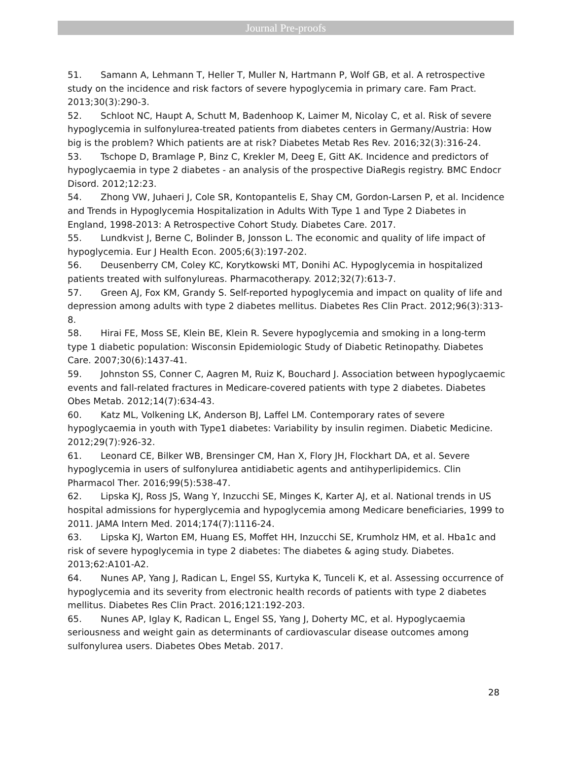Journal Pre-proofs
51. Samann A, Lehmann T, Heller T, Muller N, Hartmann P, Wolf GB, et al. A retrospective study on the incidence and risk factors of severe hypoglycemia in primary care. Fam Pract. 2013;30(3):290-3.
52. Schloot NC, Haupt A, Schutt M, Badenhoop K, Laimer M, Nicolay C, et al. Risk of severe hypoglycemia in sulfonylurea-treated patients from diabetes centers in Germany/Austria: How big is the problem? Which patients are at risk? Diabetes Metab Res Rev. 2016;32(3):316-24.
53. Tschope D, Bramlage P, Binz C, Krekler M, Deeg E, Gitt AK. Incidence and predictors of hypoglycaemia in type 2 diabetes - an analysis of the prospective DiaRegis registry. BMC Endocr Disord. 2012;12:23.
54. Zhong VW, Juhaeri J, Cole SR, Kontopantelis E, Shay CM, Gordon-Larsen P, et al. Incidence and Trends in Hypoglycemia Hospitalization in Adults With Type 1 and Type 2 Diabetes in England, 1998-2013: A Retrospective Cohort Study. Diabetes Care. 2017.
55. Lundkvist J, Berne C, Bolinder B, Jonsson L. The economic and quality of life impact of hypoglycemia. Eur J Health Econ. 2005;6(3):197-202.
56. Deusenberry CM, Coley KC, Korytkowski MT, Donihi AC. Hypoglycemia in hospitalized patients treated with sulfonylureas. Pharmacotherapy. 2012;32(7):613-7.
57. Green AJ, Fox KM, Grandy S. Self-reported hypoglycemia and impact on quality of life and depression among adults with type 2 diabetes mellitus. Diabetes Res Clin Pract. 2012;96(3):313-8.
58. Hirai FE, Moss SE, Klein BE, Klein R. Severe hypoglycemia and smoking in a long-term type 1 diabetic population: Wisconsin Epidemiologic Study of Diabetic Retinopathy. Diabetes Care. 2007;30(6):1437-41.
59. Johnston SS, Conner C, Aagren M, Ruiz K, Bouchard J. Association between hypoglycaemic events and fall-related fractures in Medicare-covered patients with type 2 diabetes. Diabetes Obes Metab. 2012;14(7):634-43.
60. Katz ML, Volkening LK, Anderson BJ, Laffel LM. Contemporary rates of severe hypoglycaemia in youth with Type1 diabetes: Variability by insulin regimen. Diabetic Medicine. 2012;29(7):926-32.
61. Leonard CE, Bilker WB, Brensinger CM, Han X, Flory JH, Flockhart DA, et al. Severe hypoglycemia in users of sulfonylurea antidiabetic agents and antihyperlipidemics. Clin Pharmacol Ther. 2016;99(5):538-47.
62. Lipska KJ, Ross JS, Wang Y, Inzucchi SE, Minges K, Karter AJ, et al. National trends in US hospital admissions for hyperglycemia and hypoglycemia among Medicare beneficiaries, 1999 to 2011. JAMA Intern Med. 2014;174(7):1116-24.
63. Lipska KJ, Warton EM, Huang ES, Moffet HH, Inzucchi SE, Krumholz HM, et al. Hba1c and risk of severe hypoglycemia in type 2 diabetes: The diabetes & aging study. Diabetes. 2013;62:A101-A2.
64. Nunes AP, Yang J, Radican L, Engel SS, Kurtyka K, Tunceli K, et al. Assessing occurrence of hypoglycemia and its severity from electronic health records of patients with type 2 diabetes mellitus. Diabetes Res Clin Pract. 2016;121:192-203.
65. Nunes AP, Iglay K, Radican L, Engel SS, Yang J, Doherty MC, et al. Hypoglycaemia seriousness and weight gain as determinants of cardiovascular disease outcomes among sulfonylurea users. Diabetes Obes Metab. 2017.
28